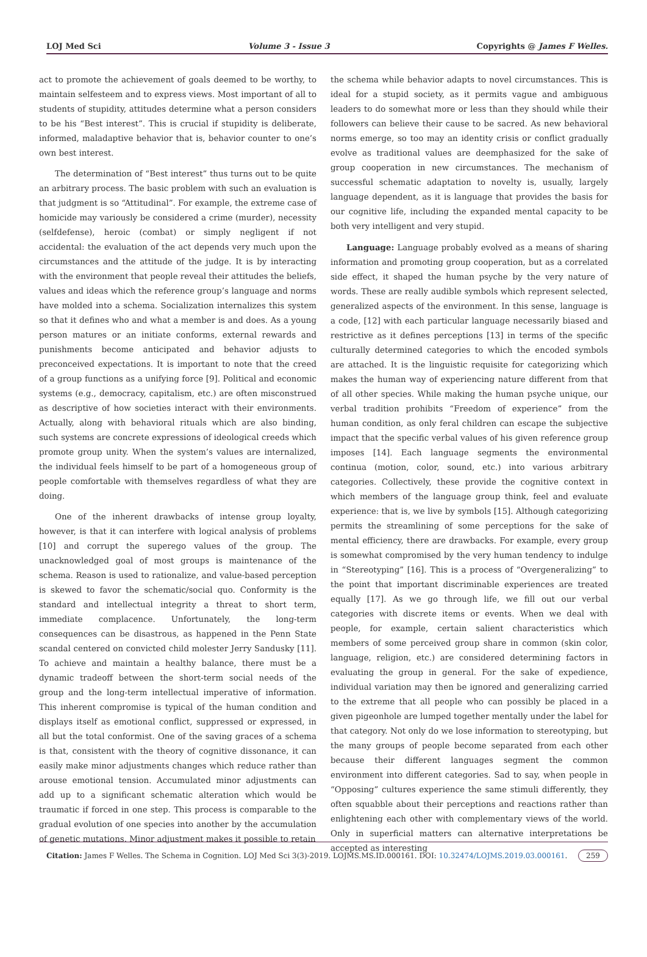LOJ Med Sci Volume 3 - Issue 3 Copyrights @ James F Welles.
act to promote the achievement of goals deemed to be worthy, to maintain selfesteem and to express views. Most important of all to students of stupidity, attitudes determine what a person considers to be his “Best interest”. This is crucial if stupidity is deliberate, informed, maladaptive behavior that is, behavior counter to one’s own best interest.
The determination of “Best interest” thus turns out to be quite an arbitrary process. The basic problem with such an evaluation is that judgment is so “Attitudinal”. For example, the extreme case of homicide may variously be considered a crime (murder), necessity (selfdefense), heroic (combat) or simply negligent if not accidental: the evaluation of the act depends very much upon the circumstances and the attitude of the judge. It is by interacting with the environment that people reveal their attitudes the beliefs, values and ideas which the reference group’s language and norms have molded into a schema. Socialization internalizes this system so that it defines who and what a member is and does. As a young person matures or an initiate conforms, external rewards and punishments become anticipated and behavior adjusts to preconceived expectations. It is important to note that the creed of a group functions as a unifying force [9]. Political and economic systems (e.g., democracy, capitalism, etc.) are often misconstrued as descriptive of how societies interact with their environments. Actually, along with behavioral rituals which are also binding, such systems are concrete expressions of ideological creeds which promote group unity. When the system’s values are internalized, the individual feels himself to be part of a homogeneous group of people comfortable with themselves regardless of what they are doing.
One of the inherent drawbacks of intense group loyalty, however, is that it can interfere with logical analysis of problems [10] and corrupt the superego values of the group. The unacknowledged goal of most groups is maintenance of the schema. Reason is used to rationalize, and value-based perception is skewed to favor the schematic/social quo. Conformity is the standard and intellectual integrity a threat to short term, immediate complacence. Unfortunately, the long-term consequences can be disastrous, as happened in the Penn State scandal centered on convicted child molester Jerry Sandusky [11]. To achieve and maintain a healthy balance, there must be a dynamic tradeoff between the short-term social needs of the group and the long-term intellectual imperative of information. This inherent compromise is typical of the human condition and displays itself as emotional conflict, suppressed or expressed, in all but the total conformist. One of the saving graces of a schema is that, consistent with the theory of cognitive dissonance, it can easily make minor adjustments changes which reduce rather than arouse emotional tension. Accumulated minor adjustments can add up to a significant schematic alteration which would be traumatic if forced in one step. This process is comparable to the gradual evolution of one species into another by the accumulation of genetic mutations. Minor adjustment makes it possible to retain
the schema while behavior adapts to novel circumstances. This is ideal for a stupid society, as it permits vague and ambiguous leaders to do somewhat more or less than they should while their followers can believe their cause to be sacred. As new behavioral norms emerge, so too may an identity crisis or conflict gradually evolve as traditional values are deemphasized for the sake of group cooperation in new circumstances. The mechanism of successful schematic adaptation to novelty is, usually, largely language dependent, as it is language that provides the basis for our cognitive life, including the expanded mental capacity to be both very intelligent and very stupid.
Language: Language probably evolved as a means of sharing information and promoting group cooperation, but as a correlated side effect, it shaped the human psyche by the very nature of words. These are really audible symbols which represent selected, generalized aspects of the environment. In this sense, language is a code, [12] with each particular language necessarily biased and restrictive as it defines perceptions [13] in terms of the specific culturally determined categories to which the encoded symbols are attached. It is the linguistic requisite for categorizing which makes the human way of experiencing nature different from that of all other species. While making the human psyche unique, our verbal tradition prohibits “Freedom of experience” from the human condition, as only feral children can escape the subjective impact that the specific verbal values of his given reference group imposes [14]. Each language segments the environmental continua (motion, color, sound, etc.) into various arbitrary categories. Collectively, these provide the cognitive context in which members of the language group think, feel and evaluate experience: that is, we live by symbols [15]. Although categorizing permits the streamlining of some perceptions for the sake of mental efficiency, there are drawbacks. For example, every group is somewhat compromised by the very human tendency to indulge in “Stereotyping” [16]. This is a process of “Overgeneralizing” to the point that important discriminable experiences are treated equally [17]. As we go through life, we fill out our verbal categories with discrete items or events. When we deal with people, for example, certain salient characteristics which members of some perceived group share in common (skin color, language, religion, etc.) are considered determining factors in evaluating the group in general. For the sake of expedience, individual variation may then be ignored and generalizing carried to the extreme that all people who can possibly be placed in a given pigeonhole are lumped together mentally under the label for that category. Not only do we lose information to stereotyping, but the many groups of people become separated from each other because their different languages segment the common environment into different categories. Sad to say, when people in “Opposing” cultures experience the same stimuli differently, they often squabble about their perceptions and reactions rather than enlightening each other with complementary views of the world. Only in superficial matters can alternative interpretations be accepted as interesting
Citation: James F Welles. The Schema in Cognition. LOJ Med Sci 3(3)-2019. LOJMS.MS.ID.000161. DOI: 10.32474/LOJMS.2019.03.000161. 259